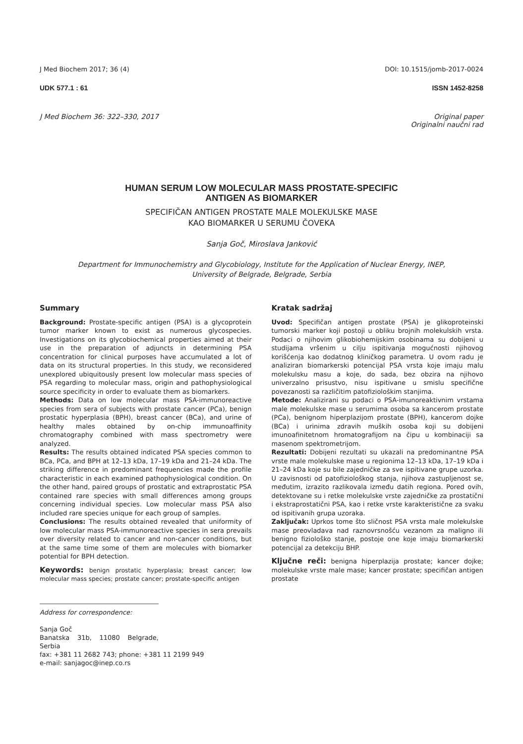J Med Biochem 2017; 36 (4) DOI: 10.1515/jomb-2017-0024
UDK 577.1 : 61 ISSN 1452-8258
J Med Biochem 36: 322–330, 2017 Original paper
Originalni naučni rad
HUMAN SERUM LOW MOLECULAR MASS PROSTATE-SPECIFIC
ANTIGEN AS BIOMARKER
SPECIFIČAN ANTIGEN PROSTATE MALE MOLEKULSKE MASE
KAO BIOMARKER U SERUMU ČOVEKA
Sanja Goč, Miroslava Janković
Department for Immunochemistry and Glycobiology, Institute for the Application of Nuclear Energy, INEP,
University of Belgrade, Belgrade, Serbia
Summary
Background: Prostate-specific antigen (PSA) is a glycoprotein tumor marker known to exist as numerous glycospecies. Investigations on its glycobiochemical properties aimed at their use in the preparation of adjuncts in determining PSA concentration for clinical purposes have accumulated a lot of data on its structural properties. In this study, we reconsidered unexplored ubiquitously present low molecular mass species of PSA regarding to molecular mass, origin and pathophysiological source specificity in order to evaluate them as biomarkers.
Methods: Data on low molecular mass PSA-immunoreactive species from sera of subjects with prostate cancer (PCa), benign prostatic hyperplasia (BPH), breast cancer (BCa), and urine of healthy males obtained by on-chip immunoaffinity chromatography combined with mass spectrometry were analyzed.
Results: The results obtained indicated PSA species common to BCa, PCa, and BPH at 12–13 kDa, 17–19 kDa and 21–24 kDa. The striking difference in predominant frequencies made the profile characteristic in each examined pathophysiological condition. On the other hand, paired groups of prostatic and extraprostatic PSA contained rare species with small differences among groups concerning individual species. Low molecular mass PSA also included rare species unique for each group of samples.
Conclusions: The results obtained revealed that uniformity of low molecular mass PSA-immunoreactive species in sera prevails over diversity related to cancer and non-cancer conditions, but at the same time some of them are molecules with biomarker potential for BPH detection.
Keywords: benign prostatic hyperplasia; breast cancer; low molecular mass species; prostate cancer; prostate-specific antigen
Address for correspondence:
Sanja Goč
Banatska 31b, 11080 Belgrade, Serbia
fax: +381 11 2682 743; phone: +381 11 2199 949
e-mail: sanjagoc@inep.co.rs
Kratak sadržaj
Uvod: Specifičan antigen prostate (PSA) je glikoproteinski tumorski marker koji postoji u obliku brojnih molekulskih vrsta. Podaci o njihovim glikobiohemijskim osobinama su dobijeni u studijama vršenim u cilju ispitivanja mogućnosti njihovog korišćenja kao dodatnog kliničkog parametra. U ovom radu je analiziran biomarkerski potencijal PSA vrsta koje imaju malu molekulsku masu a koje, do sada, bez obzira na njihovo univerzalno prisustvo, nisu ispitivane u smislu specifične povezanosti sa različitim patofiziološkim stanjima.
Metode: Analizirani su podaci o PSA-imunoreaktivnim vrstama male molekulske mase u serumima osoba sa kancerom prostate (PCa), benignom hiperplazijom prostate (BPH), kancerom dojke (BCa) i urinima zdravih muških osoba koji su dobijeni imunoafinitetnom hromatografijom na čipu u kombinaciji sa masenom spektrometrijom.
Rezultati: Dobijeni rezultati su ukazali na predominantne PSA vrste male molekulske mase u regionima 12–13 kDa, 17–19 kDa i 21–24 kDa koje su bile zajedničke za sve ispitivane grupe uzorka. U zavisnosti od patofiziološkog stanja, njihova zastupljenost se, međutim, izrazito razlikovala između datih regiona. Pored ovih, detektovane su i retke molekulske vrste zajedničke za prostatični i ekstraprostatični PSA, kao i retke vrste karakteristične za svaku od ispitivanih grupa uzoraka.
Zaključak: Uprkos tome što sličnost PSA vrsta male molekulske mase preovladava nad raznovrsnošću vezanom za maligno ili benigno fiziološko stanje, postoje one koje imaju biomarkerski potencijal za detekciju BHP.
Ključne reči: benigna hiperplazija prostate; kancer dojke; molekulske vrste male mase; kancer prostate; specifičan antigen prostate